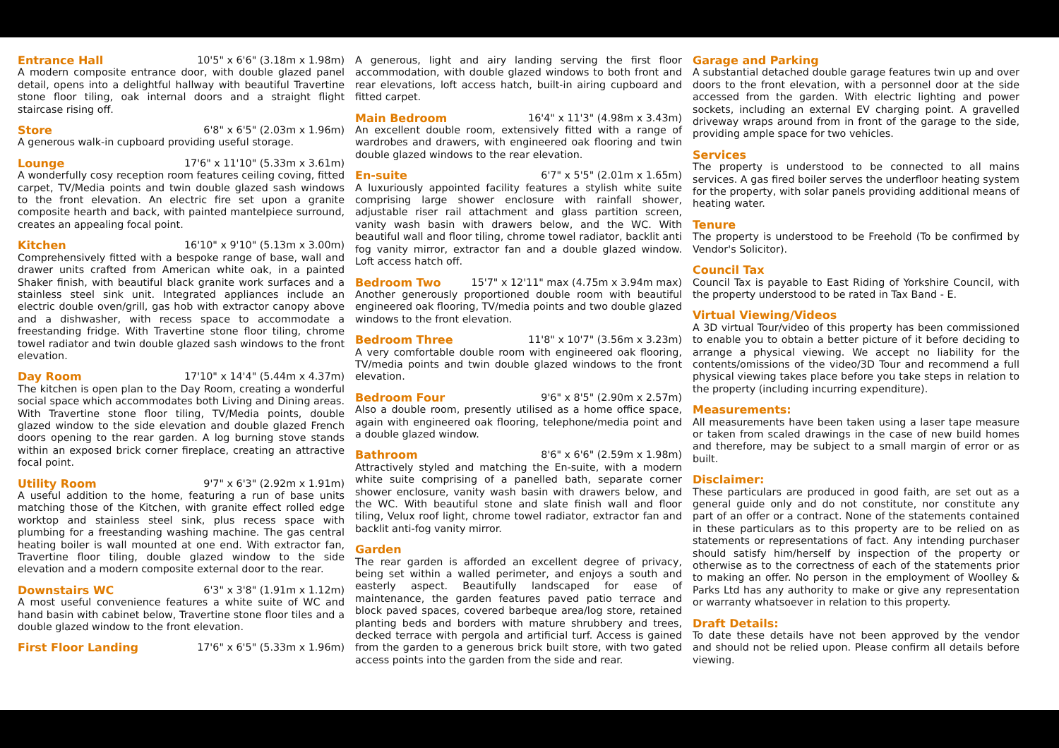Entrance Hall 10'5" x 6'6" (3.18m x 1.98m)
A modern composite entrance door, with double glazed panel detail, opens into a delightful hallway with beautiful Travertine stone floor tiling, oak internal doors and a straight flight staircase rising off.
Store 6'8" x 6'5" (2.03m x 1.96m)
A generous walk-in cupboard providing useful storage.
Lounge 17'6" x 11'10" (5.33m x 3.61m)
A wonderfully cosy reception room features ceiling coving, fitted carpet, TV/Media points and twin double glazed sash windows to the front elevation. An electric fire set upon a granite composite hearth and back, with painted mantelpiece surround, creates an appealing focal point.
Kitchen 16'10" x 9'10" (5.13m x 3.00m)
Comprehensively fitted with a bespoke range of base, wall and drawer units crafted from American white oak, in a painted Shaker finish, with beautiful black granite work surfaces and a stainless steel sink unit. Integrated appliances include an electric double oven/grill, gas hob with extractor canopy above and a dishwasher, with recess space to accommodate a freestanding fridge. With Travertine stone floor tiling, chrome towel radiator and twin double glazed sash windows to the front elevation.
Day Room 17'10" x 14'4" (5.44m x 4.37m)
The kitchen is open plan to the Day Room, creating a wonderful social space which accommodates both Living and Dining areas. With Travertine stone floor tiling, TV/Media points, double glazed window to the side elevation and double glazed French doors opening to the rear garden. A log burning stove stands within an exposed brick corner fireplace, creating an attractive focal point.
Utility Room 9'7" x 6'3" (2.92m x 1.91m)
A useful addition to the home, featuring a run of base units matching those of the Kitchen, with granite effect rolled edge worktop and stainless steel sink, plus recess space with plumbing for a freestanding washing machine. The gas central heating boiler is wall mounted at one end. With extractor fan, Travertine floor tiling, double glazed window to the side elevation and a modern composite external door to the rear.
Downstairs WC 6'3" x 3'8" (1.91m x 1.12m)
A most useful convenience features a white suite of WC and hand basin with cabinet below, Travertine stone floor tiles and a double glazed window to the front elevation.
First Floor Landing 17'6" x 6'5" (5.33m x 1.96m)
A generous, light and airy landing serving the first floor accommodation, with double glazed windows to both front and rear elevations, loft access hatch, built-in airing cupboard and fitted carpet.
Main Bedroom 16'4" x 11'3" (4.98m x 3.43m)
An excellent double room, extensively fitted with a range of wardrobes and drawers, with engineered oak flooring and twin double glazed windows to the rear elevation.
En-suite 6'7" x 5'5" (2.01m x 1.65m)
A luxuriously appointed facility features a stylish white suite comprising large shower enclosure with rainfall shower, adjustable riser rail attachment and glass partition screen, vanity wash basin with drawers below, and the WC. With beautiful wall and floor tiling, chrome towel radiator, backlit anti fog vanity mirror, extractor fan and a double glazed window. Loft access hatch off.
Bedroom Two 15'7" x 12'11" max (4.75m x 3.94m max)
Another generously proportioned double room with beautiful engineered oak flooring, TV/media points and two double glazed windows to the front elevation.
Bedroom Three 11'8" x 10'7" (3.56m x 3.23m)
A very comfortable double room with engineered oak flooring, TV/media points and twin double glazed windows to the front elevation.
Bedroom Four 9'6" x 8'5" (2.90m x 2.57m)
Also a double room, presently utilised as a home office space, again with engineered oak flooring, telephone/media point and a double glazed window.
Bathroom 8'6" x 6'6" (2.59m x 1.98m)
Attractively styled and matching the En-suite, with a modern white suite comprising of a panelled bath, separate corner shower enclosure, vanity wash basin with drawers below, and the WC. With beautiful stone and slate finish wall and floor tiling, Velux roof light, chrome towel radiator, extractor fan and backlit anti-fog vanity mirror.
Garden
The rear garden is afforded an excellent degree of privacy, being set within a walled perimeter, and enjoys a south and easterly aspect. Beautifully landscaped for ease of maintenance, the garden features paved patio terrace and block paved spaces, covered barbeque area/log store, retained planting beds and borders with mature shrubbery and trees, decked terrace with pergola and artificial turf. Access is gained from the garden to a generous brick built store, with two gated access points into the garden from the side and rear.
Garage and Parking
A substantial detached double garage features twin up and over doors to the front elevation, with a personnel door at the side accessed from the garden. With electric lighting and power sockets, including an external EV charging point. A gravelled driveway wraps around from in front of the garage to the side, providing ample space for two vehicles.
Services
The property is understood to be connected to all mains services. A gas fired boiler serves the underfloor heating system for the property, with solar panels providing additional means of heating water.
Tenure
The property is understood to be Freehold (To be confirmed by Vendor's Solicitor).
Council Tax
Council Tax is payable to East Riding of Yorkshire Council, with the property understood to be rated in Tax Band - E.
Virtual Viewing/Videos
A 3D virtual Tour/video of this property has been commissioned to enable you to obtain a better picture of it before deciding to arrange a physical viewing. We accept no liability for the contents/omissions of the video/3D Tour and recommend a full physical viewing takes place before you take steps in relation to the property (including incurring expenditure).
Measurements:
All measurements have been taken using a laser tape measure or taken from scaled drawings in the case of new build homes and therefore, may be subject to a small margin of error or as built.
Disclaimer:
These particulars are produced in good faith, are set out as a general guide only and do not constitute, nor constitute any part of an offer or a contract. None of the statements contained in these particulars as to this property are to be relied on as statements or representations of fact. Any intending purchaser should satisfy him/herself by inspection of the property or otherwise as to the correctness of each of the statements prior to making an offer. No person in the employment of Woolley & Parks Ltd has any authority to make or give any representation or warranty whatsoever in relation to this property.
Draft Details:
To date these details have not been approved by the vendor and should not be relied upon. Please confirm all details before viewing.